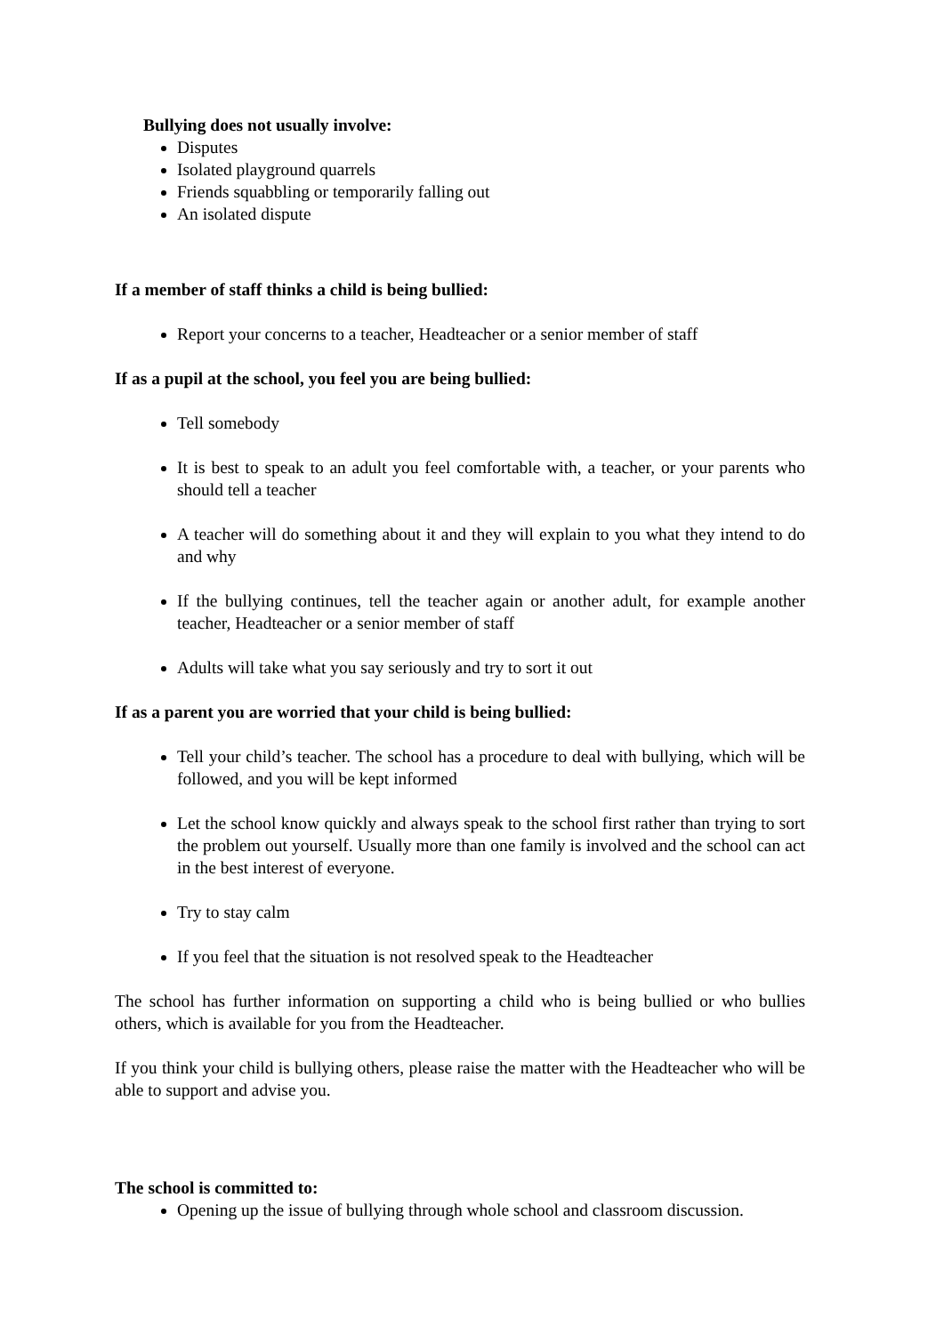Bullying does not usually involve:
Disputes
Isolated playground quarrels
Friends squabbling or temporarily falling out
An isolated dispute
If a member of staff thinks a child is being bullied:
Report your concerns to a teacher, Headteacher or a senior member of staff
If as a pupil at the school, you feel you are being bullied:
Tell somebody
It is best to speak to an adult you feel comfortable with, a teacher, or your parents who should tell a teacher
A teacher will do something about it and they will explain to you what they intend to do and why
If the bullying continues, tell the teacher again or another adult, for example another teacher, Headteacher or a senior member of staff
Adults will take what you say seriously and try to sort it out
If as a parent you are worried that your child is being bullied:
Tell your child’s teacher. The school has a procedure to deal with bullying, which will be followed, and you will be kept informed
Let the school know quickly and always speak to the school first rather than trying to sort the problem out yourself. Usually more than one family is involved and the school can act in the best interest of everyone.
Try to stay calm
If you feel that the situation is not resolved speak to the Headteacher
The school has further information on supporting a child who is being bullied or who bullies others, which is available for you from the Headteacher.
If you think your child is bullying others, please raise the matter with the Headteacher who will be able to support and advise you.
The school is committed to:
Opening up the issue of bullying through whole school and classroom discussion.